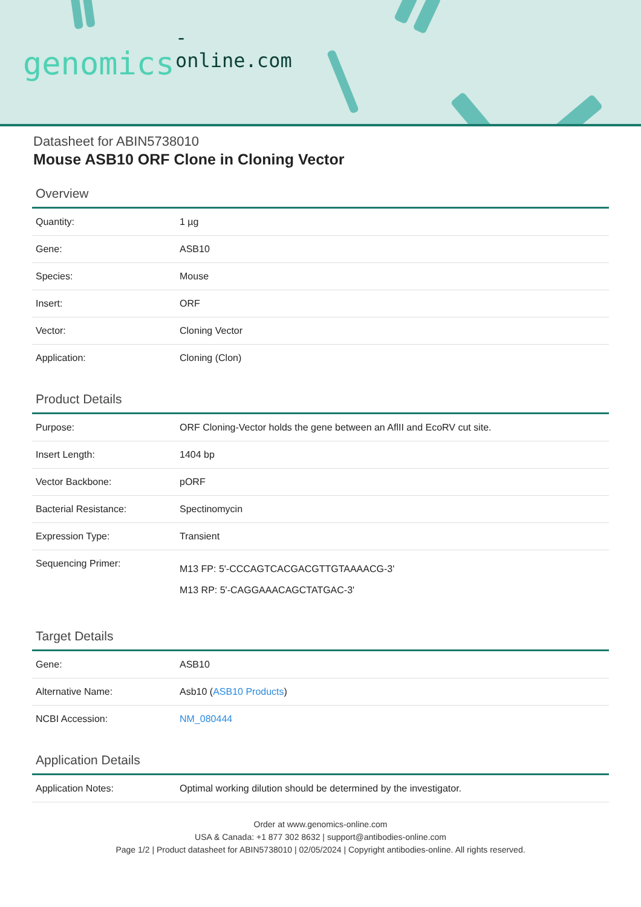-online.com
genomics
Datasheet for ABIN5738010
Mouse ASB10 ORF Clone in Cloning Vector
Overview
| Quantity: | 1 µg |
| Gene: | ASB10 |
| Species: | Mouse |
| Insert: | ORF |
| Vector: | Cloning Vector |
| Application: | Cloning (Clon) |
Product Details
| Purpose: | ORF Cloning-Vector holds the gene between an AflII and EcoRV cut site. |
| Insert Length: | 1404 bp |
| Vector Backbone: | pORF |
| Bacterial Resistance: | Spectinomycin |
| Expression Type: | Transient |
| Sequencing Primer: | M13 FP: 5'-CCCAGTCACGACGTTGTAAAACG-3' M13 RP: 5'-CAGGAAACAGCTATGAC-3' |
Target Details
| Gene: | ASB10 |
| Alternative Name: | Asb10 ( ASB10 Products ) |
| NCBI Accession: | NM_080444 |
Application Details
| Application Notes: | Optimal working dilution should be determined by the investigator. |
Order at www.genomics-online.com
USA & Canada: +1 877 302 8632 | support@antibodies-online.com
Page 1/2 | Product datasheet for ABIN5738010 | 02/05/2024 | Copyright antibodies-online. All rights reserved.